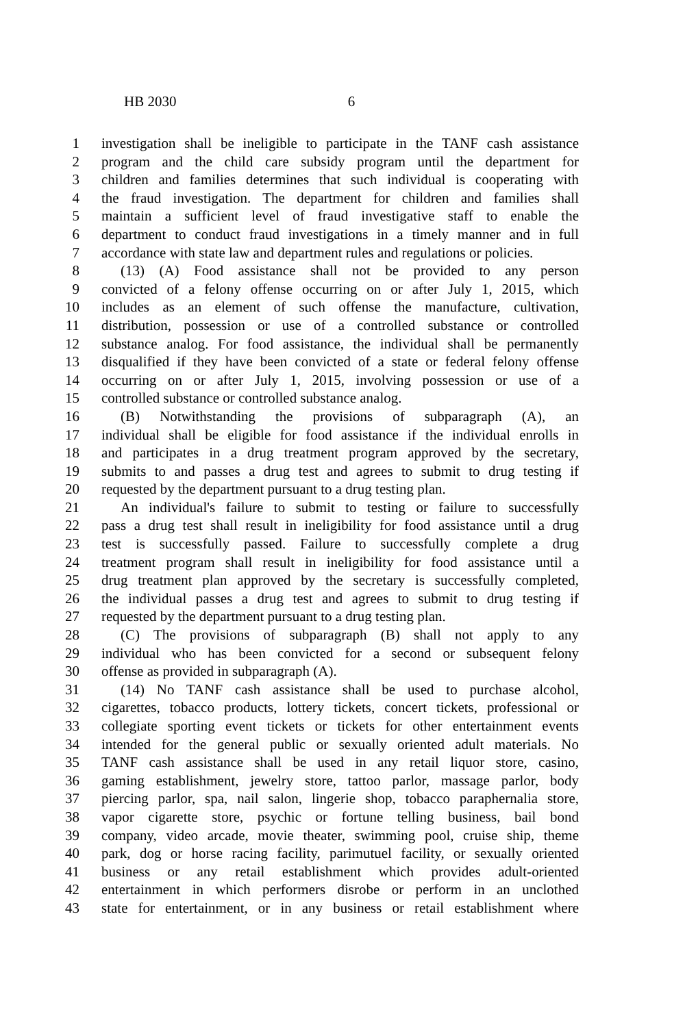HB 2030 6
1 investigation shall be ineligible to participate in the TANF cash assistance
2 program and the child care subsidy program until the department for
3 children and families determines that such individual is cooperating with
4 the fraud investigation. The department for children and families shall
5 maintain a sufficient level of fraud investigative staff to enable the
6 department to conduct fraud investigations in a timely manner and in full
7 accordance with state law and department rules and regulations or policies.
8 (13) (A) Food assistance shall not be provided to any person
9 convicted of a felony offense occurring on or after July 1, 2015, which
10 includes as an element of such offense the manufacture, cultivation,
11 distribution, possession or use of a controlled substance or controlled
12 substance analog. For food assistance, the individual shall be permanently
13 disqualified if they have been convicted of a state or federal felony offense
14 occurring on or after July 1, 2015, involving possession or use of a
15 controlled substance or controlled substance analog.
16 (B) Notwithstanding the provisions of subparagraph (A), an
17 individual shall be eligible for food assistance if the individual enrolls in
18 and participates in a drug treatment program approved by the secretary,
19 submits to and passes a drug test and agrees to submit to drug testing if
20 requested by the department pursuant to a drug testing plan.
21 An individual's failure to submit to testing or failure to successfully
22 pass a drug test shall result in ineligibility for food assistance until a drug
23 test is successfully passed. Failure to successfully complete a drug
24 treatment program shall result in ineligibility for food assistance until a
25 drug treatment plan approved by the secretary is successfully completed,
26 the individual passes a drug test and agrees to submit to drug testing if
27 requested by the department pursuant to a drug testing plan.
28 (C) The provisions of subparagraph (B) shall not apply to any
29 individual who has been convicted for a second or subsequent felony
30 offense as provided in subparagraph (A).
31 (14) No TANF cash assistance shall be used to purchase alcohol,
32 cigarettes, tobacco products, lottery tickets, concert tickets, professional or
33 collegiate sporting event tickets or tickets for other entertainment events
34 intended for the general public or sexually oriented adult materials. No
35 TANF cash assistance shall be used in any retail liquor store, casino,
36 gaming establishment, jewelry store, tattoo parlor, massage parlor, body
37 piercing parlor, spa, nail salon, lingerie shop, tobacco paraphernalia store,
38 vapor cigarette store, psychic or fortune telling business, bail bond
39 company, video arcade, movie theater, swimming pool, cruise ship, theme
40 park, dog or horse racing facility, parimutuel facility, or sexually oriented
41 business or any retail establishment which provides adult-oriented
42 entertainment in which performers disrobe or perform in an unclothed
43 state for entertainment, or in any business or retail establishment where